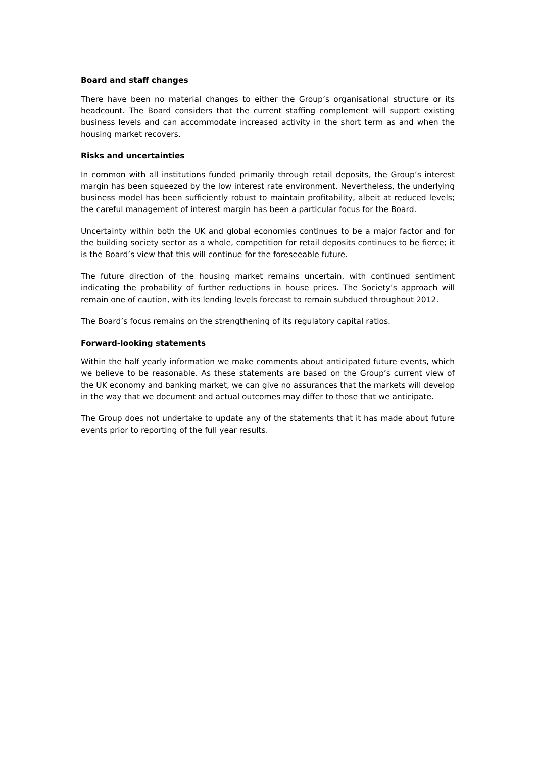Board and staff changes
There have been no material changes to either the Group’s organisational structure or its headcount. The Board considers that the current staffing complement will support existing business levels and can accommodate increased activity in the short term as and when the housing market recovers.
Risks and uncertainties
In common with all institutions funded primarily through retail deposits, the Group’s interest margin has been squeezed by the low interest rate environment. Nevertheless, the underlying business model has been sufficiently robust to maintain profitability, albeit at reduced levels; the careful management of interest margin has been a particular focus for the Board.
Uncertainty within both the UK and global economies continues to be a major factor and for the building society sector as a whole, competition for retail deposits continues to be fierce; it is the Board’s view that this will continue for the foreseeable future.
The future direction of the housing market remains uncertain, with continued sentiment indicating the probability of further reductions in house prices. The Society’s approach will remain one of caution, with its lending levels forecast to remain subdued throughout 2012.
The Board’s focus remains on the strengthening of its regulatory capital ratios.
Forward-looking statements
Within the half yearly information we make comments about anticipated future events, which we believe to be reasonable. As these statements are based on the Group’s current view of the UK economy and banking market, we can give no assurances that the markets will develop in the way that we document and actual outcomes may differ to those that we anticipate.
The Group does not undertake to update any of the statements that it has made about future events prior to reporting of the full year results.